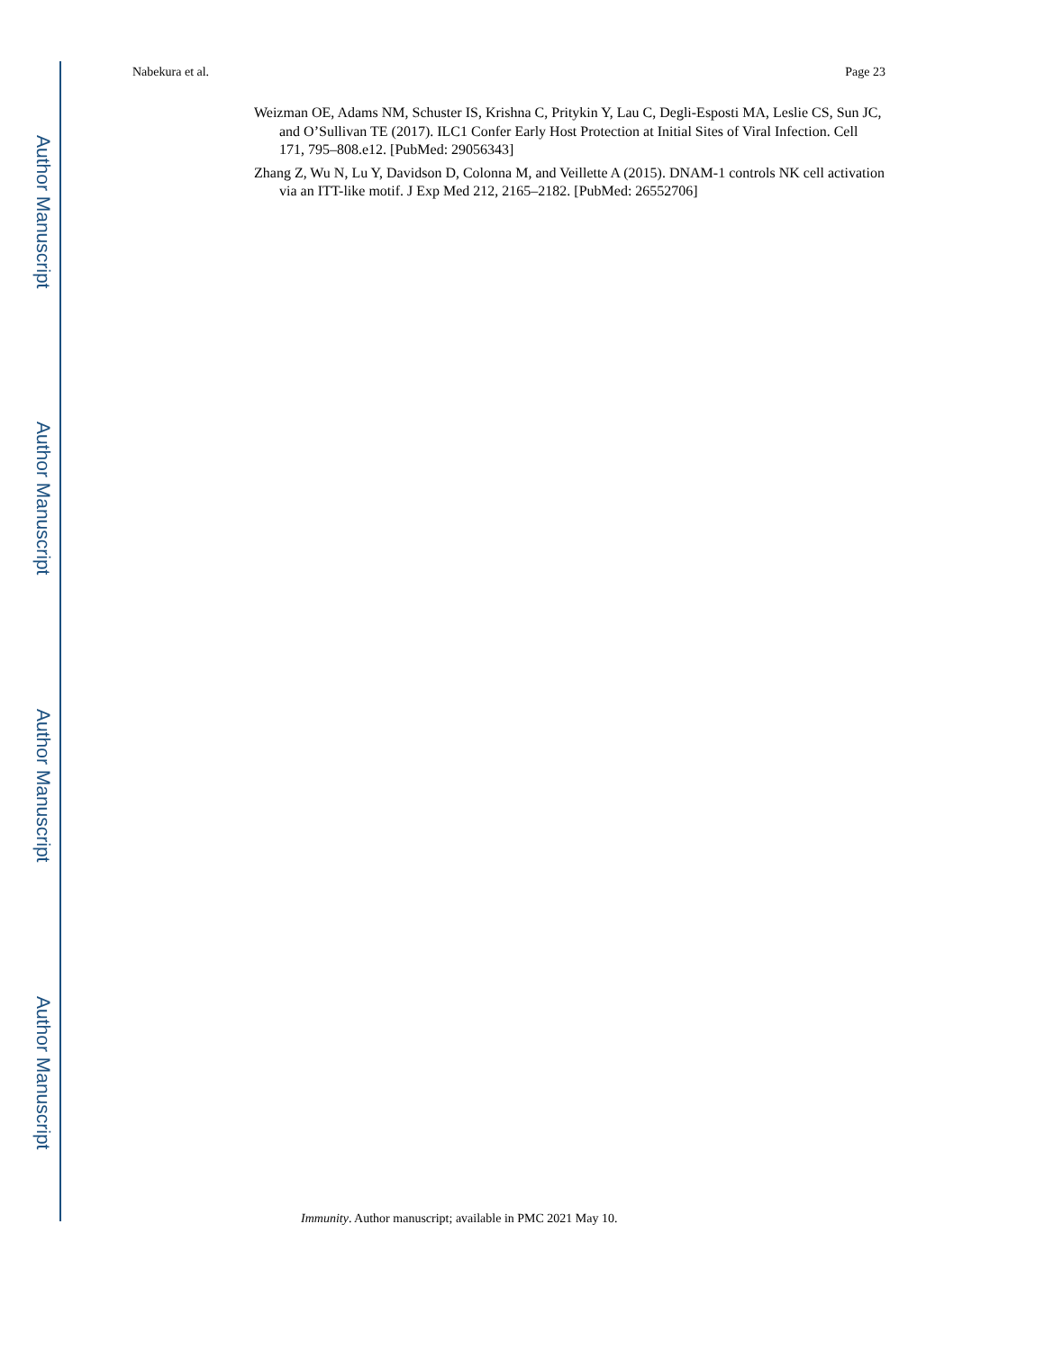Nabekura et al. Page 23
Weizman OE, Adams NM, Schuster IS, Krishna C, Pritykin Y, Lau C, Degli-Esposti MA, Leslie CS, Sun JC, and O’Sullivan TE (2017). ILC1 Confer Early Host Protection at Initial Sites of Viral Infection. Cell 171, 795–808.e12. [PubMed: 29056343]
Zhang Z, Wu N, Lu Y, Davidson D, Colonna M, and Veillette A (2015). DNAM-1 controls NK cell activation via an ITT-like motif. J Exp Med 212, 2165–2182. [PubMed: 26552706]
Immunity. Author manuscript; available in PMC 2021 May 10.
Author Manuscript
Author Manuscript
Author Manuscript
Author Manuscript